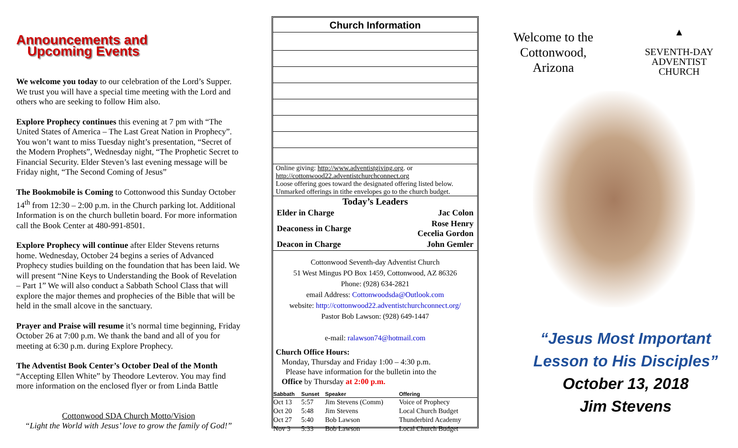Announcements and
Upcoming Events
We welcome you today to our celebration of the Lord’s Supper. We trust you will have a special time meeting with the Lord and others who are seeking to follow Him also.
Explore Prophecy continues this evening at 7 pm with “The United States of America – The Last Great Nation in Prophecy”. You won’t want to miss Tuesday night’s presentation, “Secret of the Modern Prophets”, Wednesday night, “The Prophetic Secret to Financial Security. Elder Steven’s last evening message will be Friday night, “The Second Coming of Jesus”
The Bookmobile is Coming to Cottonwood this Sunday October 14<sup>th</sup> from 12:30 – 2:00 p.m. in the Church parking lot. Additional Information is on the church bulletin board. For more information call the Book Center at 480-991-8501.
Explore Prophecy will continue after Elder Stevens returns home. Wednesday, October 24 begins a series of Advanced Prophecy studies building on the foundation that has been laid. We will present “Nine Keys to Understanding the Book of Revelation – Part 1” We will also conduct a Sabbath School Class that will explore the major themes and prophecies of the Bible that will be held in the small alcove in the sanctuary.
Prayer and Praise will resume it’s normal time beginning, Friday October 26 at 7:00 p.m. We thank the band and all of you for meeting at 6:30 p.m. during Explore Prophecy.
The Adventist Book Center’s October Deal of the Month “Accepting Ellen White” by Theodore Levterov. You may find more information on the enclosed flyer or from Linda Battle
Cottonwood SDA Church Motto/Vision
“Light the World with Jesus’ love to grow the family of God!”
Church Information
Online giving: http://www.adventistgiving.org. or
http://cottonwood22.adventistchurchconnect.org
Loose offering goes toward the designated offering listed below.
Unmarked offerings in tithe envelopes go to the church budget.
Today’s Leaders
| Elder in Charge | Jac Colon |
| Deaconess in Charge | Rose Henry Cecelia Gordon |
| Deacon in Charge | John Gemler |
Cottonwood Seventh-day Adventist Church
51 West Mingus PO Box 1459, Cottonwood, AZ 86326
Phone: (928) 634-2821
email Address: Cottonwoodsda@Outlook.com
website: http://cottonwood22.adventistchurchconnect.org/
Pastor Bob Lawson: (928) 649-1447
e-mail: ralawson74@hotmail.com
Church Office Hours:
Monday, Thursday and Friday 1:00 – 4:30 p.m.
Please have information for the bulletin into the
Office by Thursday at 2:00 p.m.
| Sabbath | Sunset | Speaker | Offering |
| --- | --- | --- | --- |
| Oct 13 | 5:57 | Jim Stevens (Comm) | Voice of Prophecy |
| Oct 20 | 5:48 | Jim Stevens | Local Church Budget |
| Oct 27 | 5:40 | Bob Lawson | Thunderbird Academy |
| Nov 3 | 5:33 | Bob Lawson | Local Church Budget |
Welcome to the
Cottonwood,
Arizona
▲
SEVENTH-DAY
ADVENTIST
CHURCH
“Jesus Most Important
Lesson to His Disciples”
October 13, 2018
Jim Stevens